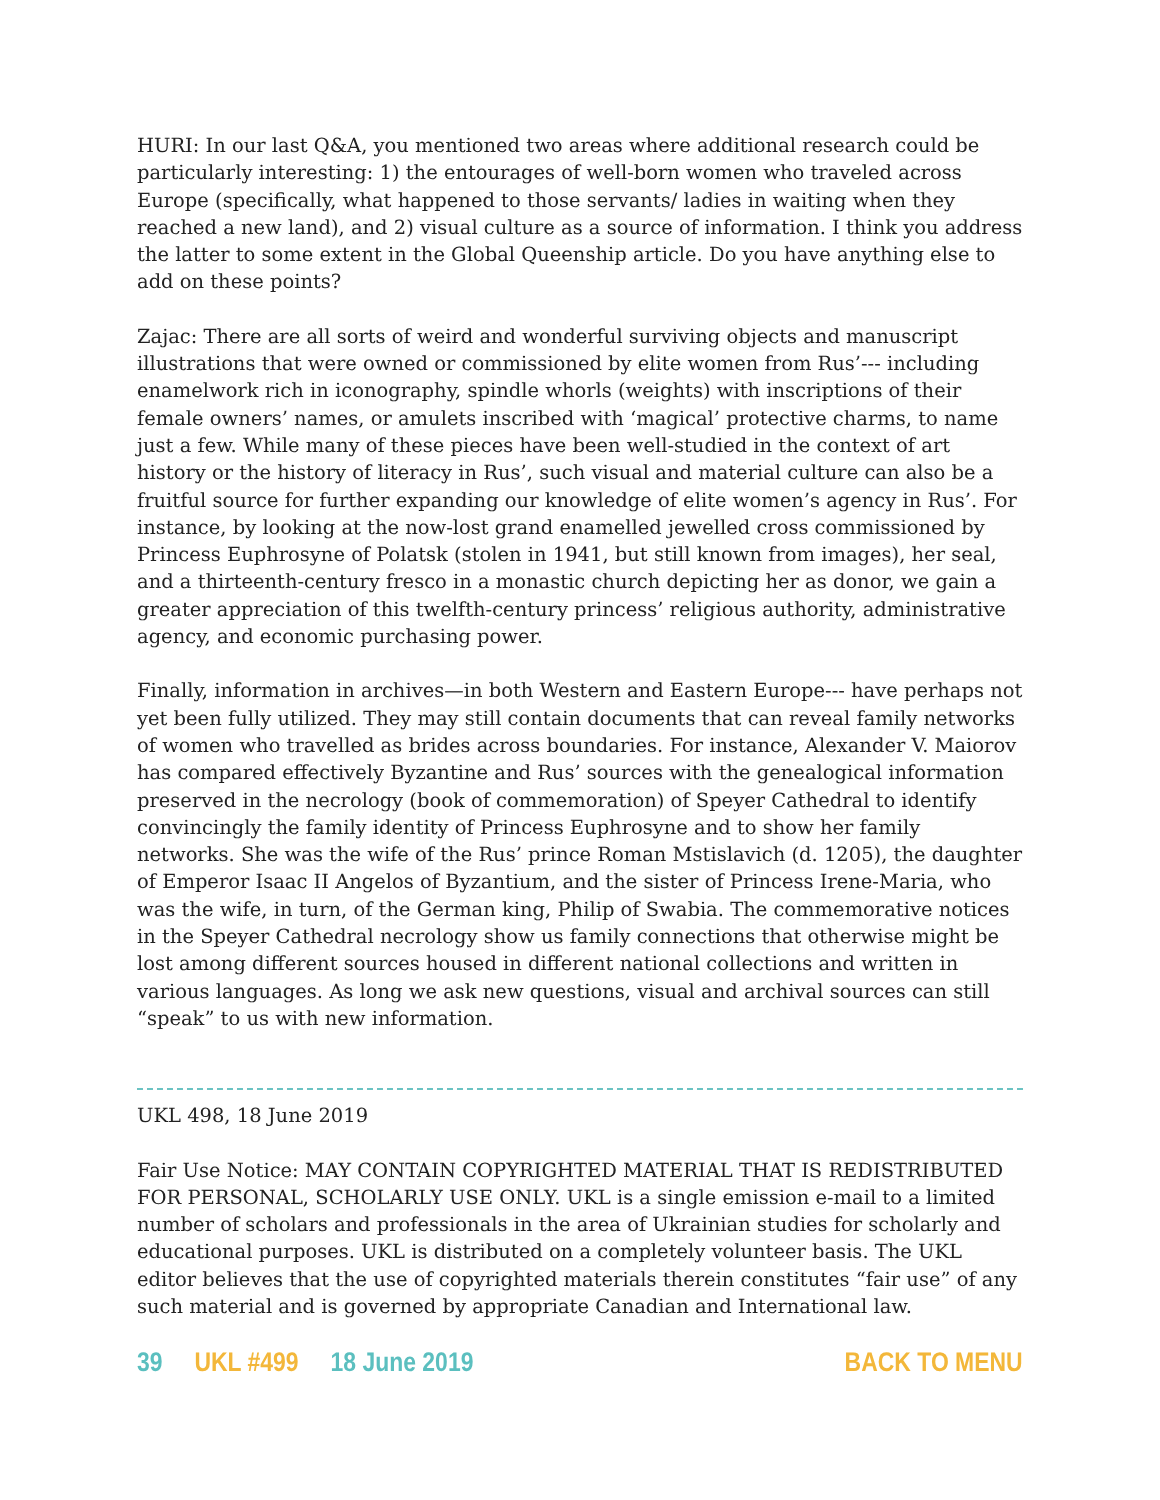HURI: In our last Q&A, you mentioned two areas where additional research could be particularly interesting: 1) the entourages of well-born women who traveled across Europe (specifically, what happened to those servants/ ladies in waiting when they reached a new land), and 2) visual culture as a source of information. I think you address the latter to some extent in the Global Queenship article. Do you have anything else to add on these points?
Zajac: There are all sorts of weird and wonderful surviving objects and manuscript illustrations that were owned or commissioned by elite women from Rus’--- including enamelwork rich in iconography, spindle whorls (weights) with inscriptions of their female owners’ names, or amulets inscribed with ‘magical’ protective charms, to name just a few. While many of these pieces have been well-studied in the context of art history or the history of literacy in Rus’, such visual and material culture can also be a fruitful source for further expanding our knowledge of elite women’s agency in Rus’. For instance, by looking at the now-lost grand enamelled jewelled cross commissioned by Princess Euphrosyne of Polatsk (stolen in 1941, but still known from images), her seal, and a thirteenth-century fresco in a monastic church depicting her as donor, we gain a greater appreciation of this twelfth-century princess’ religious authority, administrative agency, and economic purchasing power.
Finally, information in archives—in both Western and Eastern Europe--- have perhaps not yet been fully utilized. They may still contain documents that can reveal family networks of women who travelled as brides across boundaries. For instance, Alexander V. Maiorov has compared effectively Byzantine and Rus’ sources with the genealogical information preserved in the necrology (book of commemoration) of Speyer Cathedral to identify convincingly the family identity of Princess Euphrosyne and to show her family networks. She was the wife of the Rus’ prince Roman Mstislavich (d. 1205), the daughter of Emperor Isaac II Angelos of Byzantium, and the sister of Princess Irene-Maria, who was the wife, in turn, of the German king, Philip of Swabia. The commemorative notices in the Speyer Cathedral necrology show us family connections that otherwise might be lost among different sources housed in different national collections and written in various languages. As long we ask new questions, visual and archival sources can still “speak” to us with new information.
UKL 498, 18 June 2019
Fair Use Notice: MAY CONTAIN COPYRIGHTED MATERIAL THAT IS REDISTRIBUTED FOR PERSONAL, SCHOLARLY USE ONLY. UKL is a single emission e-mail to a limited number of scholars and professionals in the area of Ukrainian studies for scholarly and educational purposes. UKL is distributed on a completely volunteer basis. The UKL editor believes that the use of copyrighted materials therein constitutes “fair use” of any such material and is governed by appropriate Canadian and International law.
39 UKL #499 18 June 2019 BACK TO MENU